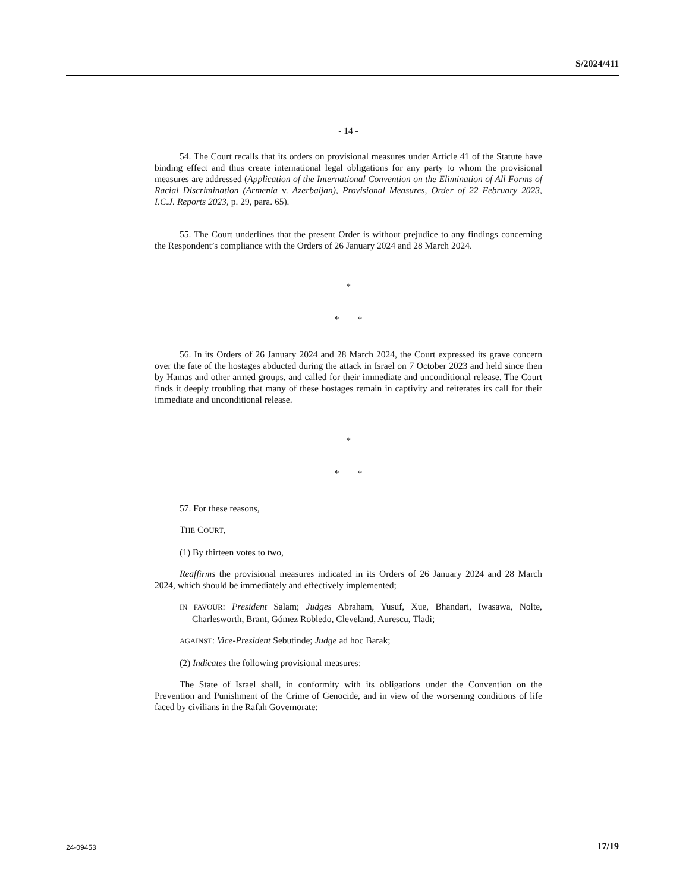S/2024/411
- 14 -
54. The Court recalls that its orders on provisional measures under Article 41 of the Statute have binding effect and thus create international legal obligations for any party to whom the provisional measures are addressed (Application of the International Convention on the Elimination of All Forms of Racial Discrimination (Armenia v. Azerbaijan), Provisional Measures, Order of 22 February 2023, I.C.J. Reports 2023, p. 29, para. 65).
55. The Court underlines that the present Order is without prejudice to any findings concerning the Respondent’s compliance with the Orders of 26 January 2024 and 28 March 2024.
*
* *
56. In its Orders of 26 January 2024 and 28 March 2024, the Court expressed its grave concern over the fate of the hostages abducted during the attack in Israel on 7 October 2023 and held since then by Hamas and other armed groups, and called for their immediate and unconditional release. The Court finds it deeply troubling that many of these hostages remain in captivity and reiterates its call for their immediate and unconditional release.
*
* *
57. For these reasons,
THE COURT,
(1) By thirteen votes to two,
Reaffirms the provisional measures indicated in its Orders of 26 January 2024 and 28 March 2024, which should be immediately and effectively implemented;
IN FAVOUR: President Salam; Judges Abraham, Yusuf, Xue, Bhandari, Iwasawa, Nolte, Charlesworth, Brant, Gómez Robledo, Cleveland, Aurescu, Tladi;
AGAINST: Vice-President Sebutinde; Judge ad hoc Barak;
(2) Indicates the following provisional measures:
The State of Israel shall, in conformity with its obligations under the Convention on the Prevention and Punishment of the Crime of Genocide, and in view of the worsening conditions of life faced by civilians in the Rafah Governorate:
24-09453 17/19